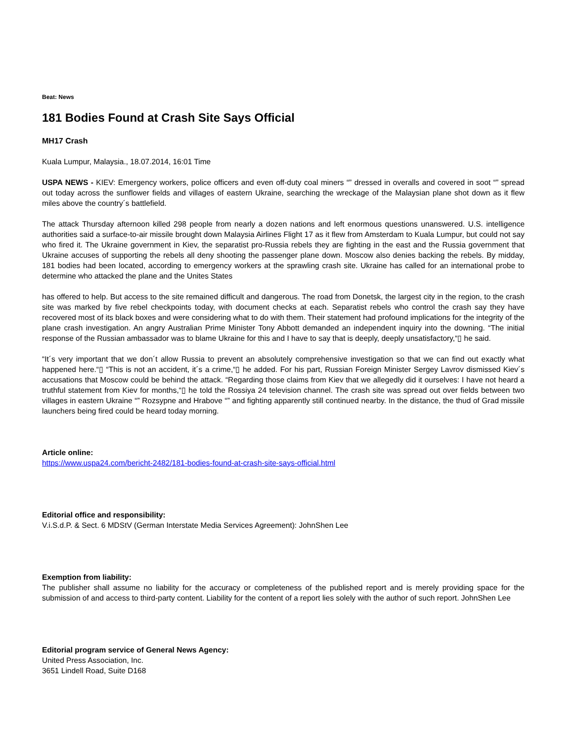Beat: News
181 Bodies Found at Crash Site Says Official
MH17 Crash
Kuala Lumpur, Malaysia., 18.07.2014, 16:01 Time
USPA NEWS - KIEV: Emergency workers, police officers and even off-duty coal miners “” dressed in overalls and covered in soot “” spread out today across the sunflower fields and villages of eastern Ukraine, searching the wreckage of the Malaysian plane shot down as it flew miles above the country´s battlefield.
The attack Thursday afternoon killed 298 people from nearly a dozen nations and left enormous questions unanswered. U.S. intelligence authorities said a surface-to-air missile brought down Malaysia Airlines Flight 17 as it flew from Amsterdam to Kuala Lumpur, but could not say who fired it. The Ukraine government in Kiev, the separatist pro-Russia rebels they are fighting in the east and the Russia government that Ukraine accuses of supporting the rebels all deny shooting the passenger plane down. Moscow also denies backing the rebels. By midday, 181 bodies had been located, according to emergency workers at the sprawling crash site. Ukraine has called for an international probe to determine who attacked the plane and the Unites States
has offered to help. But access to the site remained difficult and dangerous. The road from Donetsk, the largest city in the region, to the crash site was marked by five rebel checkpoints today, with document checks at each. Separatist rebels who control the crash say they have recovered most of its black boxes and were considering what to do with them. Their statement had profound implications for the integrity of the plane crash investigation. An angry Australian Prime Minister Tony Abbott demanded an independent inquiry into the downing. “The initial response of the Russian ambassador was to blame Ukraine for this and I have to say that is deeply, deeply unsatisfactory,“▯ he said.
“It´s very important that we don´t allow Russia to prevent an absolutely comprehensive investigation so that we can find out exactly what happened here.“▯ “This is not an accident, it´s a crime,“▯ he added. For his part, Russian Foreign Minister Sergey Lavrov dismissed Kiev´s accusations that Moscow could be behind the attack. “Regarding those claims from Kiev that we allegedly did it ourselves: I have not heard a truthful statement from Kiev for months,“▯ he told the Rossiya 24 television channel. The crash site was spread out over fields between two villages in eastern Ukraine “” Rozsypne and Hrabove “” and fighting apparently still continued nearby. In the distance, the thud of Grad missile launchers being fired could be heard today morning.
Article online:
https://www.uspa24.com/bericht-2482/181-bodies-found-at-crash-site-says-official.html
Editorial office and responsibility:
V.i.S.d.P. & Sect. 6 MDStV (German Interstate Media Services Agreement): JohnShen Lee
Exemption from liability:
The publisher shall assume no liability for the accuracy or completeness of the published report and is merely providing space for the submission of and access to third-party content. Liability for the content of a report lies solely with the author of such report. JohnShen Lee
Editorial program service of General News Agency:
United Press Association, Inc.
3651 Lindell Road, Suite D168